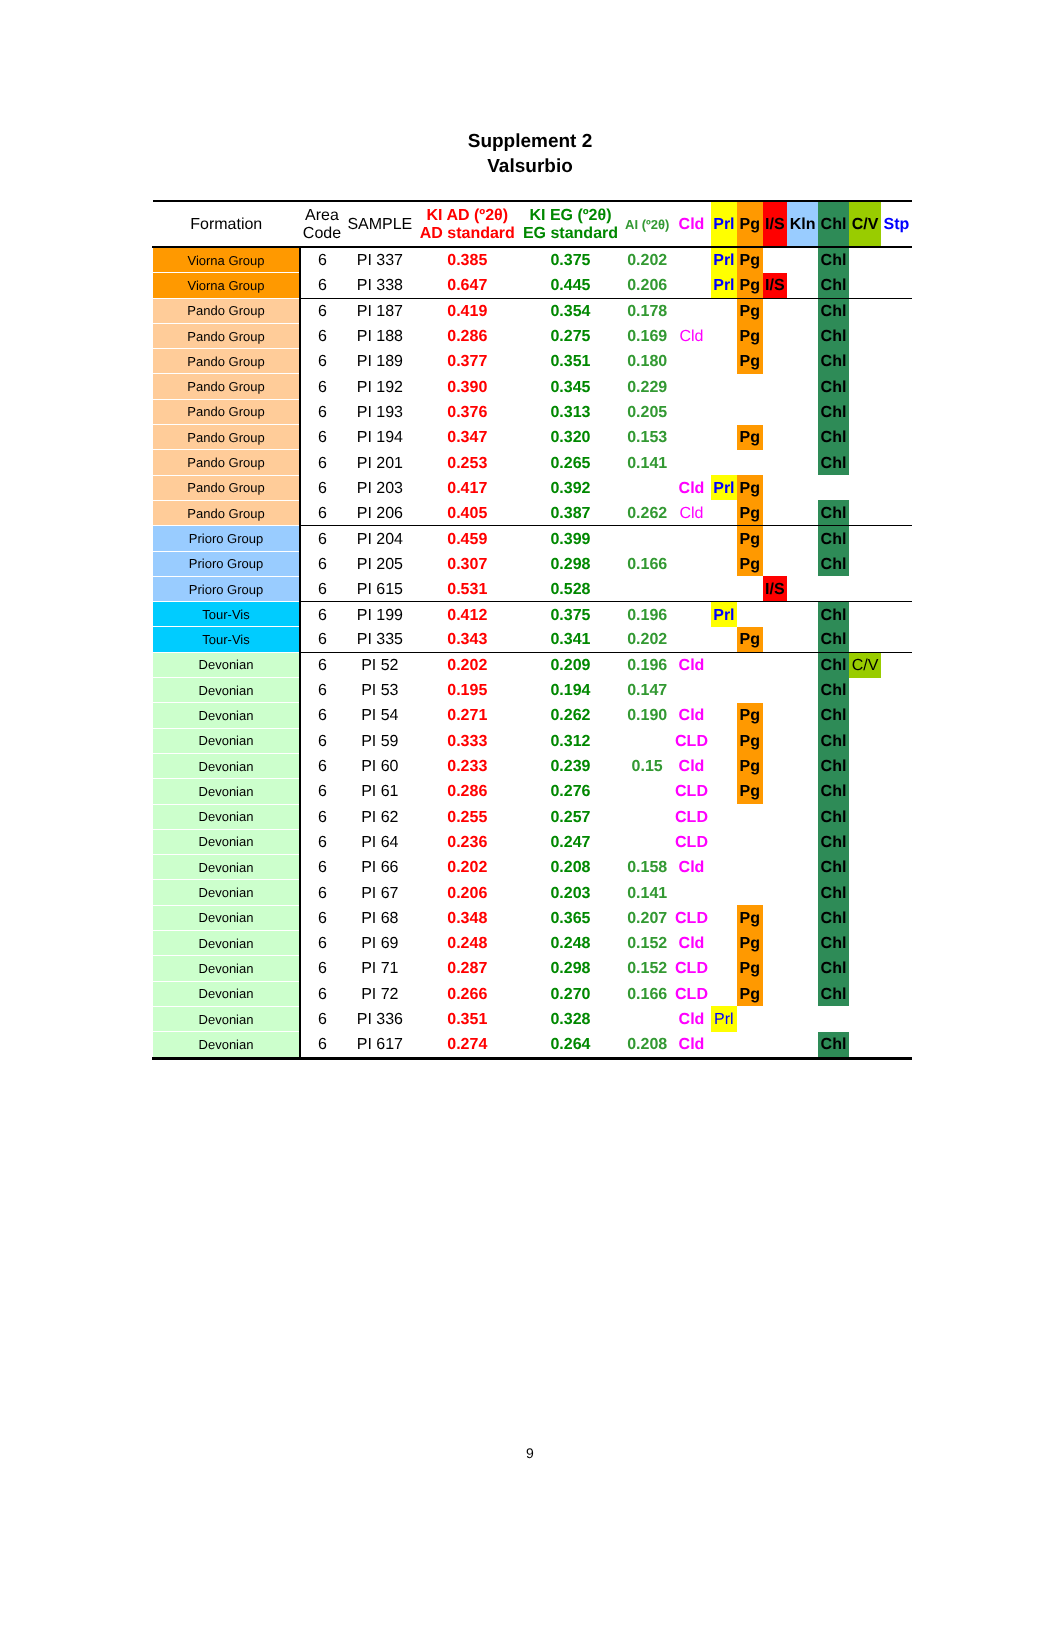Supplement 2
Valsurbio
| Formation | Area Code | SAMPLE | KI AD (º2θ) AD standard | KI EG (º2θ) EG standard | AI (º2θ) | Cld | Prl | Pg | I/S | Kln | Chl | C/V | Stp |
| --- | --- | --- | --- | --- | --- | --- | --- | --- | --- | --- | --- | --- | --- |
| Viorna Group | 6 | PI 337 | 0.385 | 0.375 | 0.202 | | Prl | Pg | | | Chl | | |
| Viorna Group | 6 | PI 338 | 0.647 | 0.445 | 0.206 | | Prl | Pg | I/S | | Chl | | |
| Pando Group | 6 | PI 187 | 0.419 | 0.354 | 0.178 | | | Pg | | | Chl | | |
| Pando Group | 6 | PI 188 | 0.286 | 0.275 | 0.169 | Cld | | Pg | | | Chl | | |
| Pando Group | 6 | PI 189 | 0.377 | 0.351 | 0.180 | | | Pg | | | Chl | | |
| Pando Group | 6 | PI 192 | 0.390 | 0.345 | 0.229 | | | | | | Chl | | |
| Pando Group | 6 | PI 193 | 0.376 | 0.313 | 0.205 | | | | | | Chl | | |
| Pando Group | 6 | PI 194 | 0.347 | 0.320 | 0.153 | | | Pg | | | Chl | | |
| Pando Group | 6 | PI 201 | 0.253 | 0.265 | 0.141 | | | | | | Chl | | |
| Pando Group | 6 | PI 203 | 0.417 | 0.392 | | Cld | Prl | Pg | | | | | |
| Pando Group | 6 | PI 206 | 0.405 | 0.387 | 0.262 | Cld | | Pg | | | Chl | | |
| Prioro Group | 6 | PI 204 | 0.459 | 0.399 | | | | Pg | | | Chl | | |
| Prioro Group | 6 | PI 205 | 0.307 | 0.298 | 0.166 | | | Pg | | | Chl | | |
| Prioro Group | 6 | PI 615 | 0.531 | 0.528 | | | | | I/S | | | | |
| Tour-Vis | 6 | PI 199 | 0.412 | 0.375 | 0.196 | | Prl | | | | Chl | | |
| Tour-Vis | 6 | PI 335 | 0.343 | 0.341 | 0.202 | | | Pg | | | Chl | | |
| Devonian | 6 | PI 52 | 0.202 | 0.209 | 0.196 | Cld | | | | | Chl | C/V | |
| Devonian | 6 | PI 53 | 0.195 | 0.194 | 0.147 | | | | | | Chl | | |
| Devonian | 6 | PI 54 | 0.271 | 0.262 | 0.190 | Cld | | Pg | | | Chl | | |
| Devonian | 6 | PI 59 | 0.333 | 0.312 | | CLD | | Pg | | | Chl | | |
| Devonian | 6 | PI 60 | 0.233 | 0.239 | 0.15 | Cld | | Pg | | | Chl | | |
| Devonian | 6 | PI 61 | 0.286 | 0.276 | | CLD | | Pg | | | Chl | | |
| Devonian | 6 | PI 62 | 0.255 | 0.257 | | CLD | | | | | Chl | | |
| Devonian | 6 | PI 64 | 0.236 | 0.247 | | CLD | | | | | Chl | | |
| Devonian | 6 | PI 66 | 0.202 | 0.208 | 0.158 | Cld | | | | | Chl | | |
| Devonian | 6 | PI 67 | 0.206 | 0.203 | 0.141 | | | | | | Chl | | |
| Devonian | 6 | PI 68 | 0.348 | 0.365 | 0.207 | CLD | | Pg | | | Chl | | |
| Devonian | 6 | PI 69 | 0.248 | 0.248 | 0.152 | Cld | | Pg | | | Chl | | |
| Devonian | 6 | PI 71 | 0.287 | 0.298 | 0.152 | CLD | | Pg | | | Chl | | |
| Devonian | 6 | PI 72 | 0.266 | 0.270 | 0.166 | CLD | | Pg | | | Chl | | |
| Devonian | 6 | PI 336 | 0.351 | 0.328 | | Cld | Prl | | | | | | |
| Devonian | 6 | PI 617 | 0.274 | 0.264 | 0.208 | Cld | | | | | Chl | | |
9